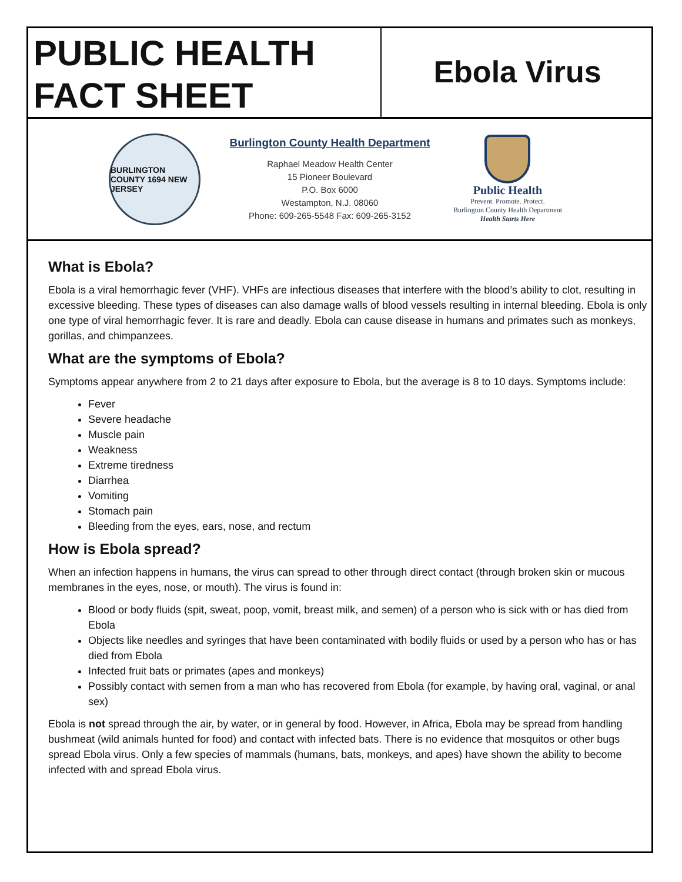PUBLIC HEALTH
FACT SHEET
Ebola Virus
BURLINGTON COUNTY 1694 NEW JERSEY
Burlington County Health Department
Raphael Meadow Health Center
15 Pioneer Boulevard
P.O. Box 6000
Westampton, N.J. 08060
Phone: 609-265-5548 Fax: 609-265-3152
Public Health
Prevent. Promote. Protect.
Burlington County Health Department
Health Starts Here
What is Ebola?
Ebola is a viral hemorrhagic fever (VHF). VHFs are infectious diseases that interfere with the blood’s ability to clot, resulting in excessive bleeding. These types of diseases can also damage walls of blood vessels resulting in internal bleeding. Ebola is only one type of viral hemorrhagic fever. It is rare and deadly. Ebola can cause disease in humans and primates such as monkeys, gorillas, and chimpanzees.
What are the symptoms of Ebola?
Symptoms appear anywhere from 2 to 21 days after exposure to Ebola, but the average is 8 to 10 days. Symptoms include:
Fever
Severe headache
Muscle pain
Weakness
Extreme tiredness
Diarrhea
Vomiting
Stomach pain
Bleeding from the eyes, ears, nose, and rectum
How is Ebola spread?
When an infection happens in humans, the virus can spread to other through direct contact (through broken skin or mucous membranes in the eyes, nose, or mouth). The virus is found in:
Blood or body fluids (spit, sweat, poop, vomit, breast milk, and semen) of a person who is sick with or has died from Ebola
Objects like needles and syringes that have been contaminated with bodily fluids or used by a person who has or has died from Ebola
Infected fruit bats or primates (apes and monkeys)
Possibly contact with semen from a man who has recovered from Ebola (for example, by having oral, vaginal, or anal sex)
Ebola is not spread through the air, by water, or in general by food. However, in Africa, Ebola may be spread from handling bushmeat (wild animals hunted for food) and contact with infected bats. There is no evidence that mosquitos or other bugs spread Ebola virus. Only a few species of mammals (humans, bats, monkeys, and apes) have shown the ability to become infected with and spread Ebola virus.